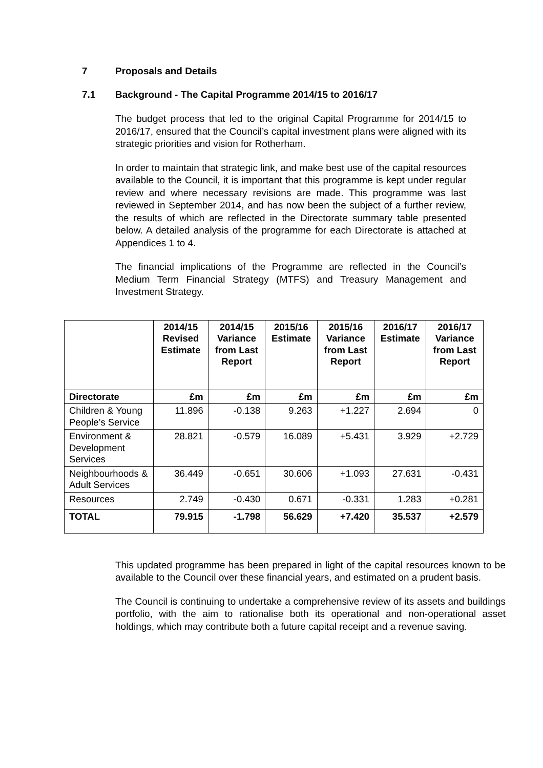7 Proposals and Details
7.1 Background - The Capital Programme 2014/15 to 2016/17
The budget process that led to the original Capital Programme for 2014/15 to 2016/17, ensured that the Council’s capital investment plans were aligned with its strategic priorities and vision for Rotherham.
In order to maintain that strategic link, and make best use of the capital resources available to the Council, it is important that this programme is kept under regular review and where necessary revisions are made. This programme was last reviewed in September 2014, and has now been the subject of a further review, the results of which are reflected in the Directorate summary table presented below. A detailed analysis of the programme for each Directorate is attached at Appendices 1 to 4.
The financial implications of the Programme are reflected in the Council’s Medium Term Financial Strategy (MTFS) and Treasury Management and Investment Strategy.
| | 2014/15 Revised Estimate | 2014/15 Variance from Last Report | 2015/16 Estimate | 2015/16 Variance from Last Report | 2016/17 Estimate | 2016/17 Variance from Last Report |
| --- | --- | --- | --- | --- | --- | --- |
| Directorate | £m | £m | £m | £m | £m | £m |
| Children & Young People’s Service | 11.896 | -0.138 | 9.263 | +1.227 | 2.694 | 0 |
| Environment & Development Services | 28.821 | -0.579 | 16.089 | +5.431 | 3.929 | +2.729 |
| Neighbourhoods & Adult Services | 36.449 | -0.651 | 30.606 | +1.093 | 27.631 | -0.431 |
| Resources | 2.749 | -0.430 | 0.671 | -0.331 | 1.283 | +0.281 |
| TOTAL | 79.915 | -1.798 | 56.629 | +7.420 | 35.537 | +2.579 |
This updated programme has been prepared in light of the capital resources known to be available to the Council over these financial years, and estimated on a prudent basis.
The Council is continuing to undertake a comprehensive review of its assets and buildings portfolio, with the aim to rationalise both its operational and non-operational asset holdings, which may contribute both a future capital receipt and a revenue saving.